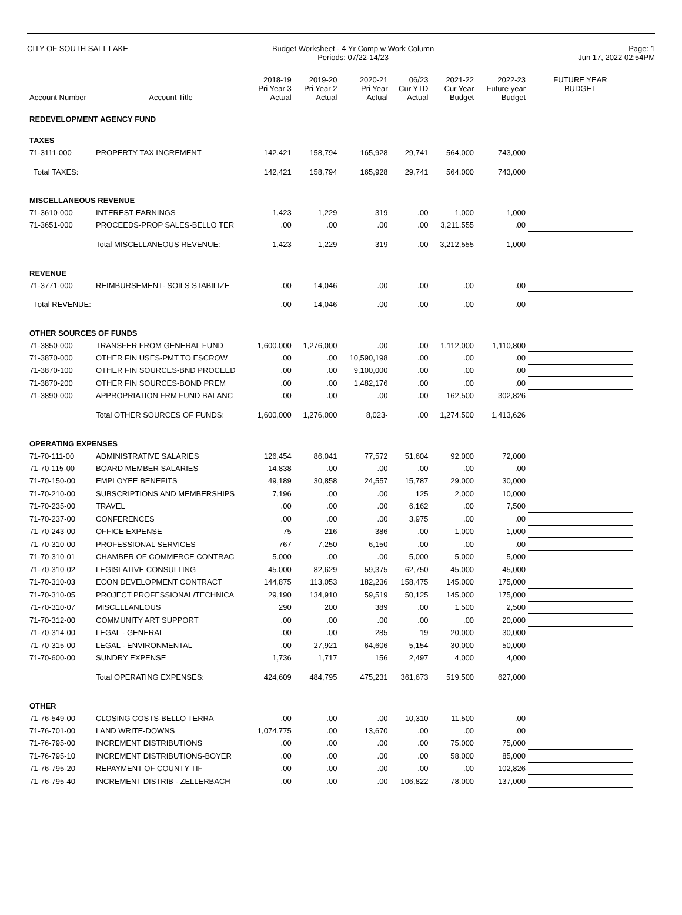CITY OF SOUTH SALT LAKE Budget Worksheet - 4 Yr Comp w Work Column
Periods: 07/22-14/23
Page: 1
Jun 17, 2022 02:54PM
| Account Number | Account Title | 2018-19 Pri Year 3 Actual | 2019-20 Pri Year 2 Actual | 2020-21 Pri Year Actual | 06/23 Cur YTD Actual | 2021-22 Cur Year Budget | 2022-23 Future year Budget | FUTURE YEAR BUDGET |
| --- | --- | --- | --- | --- | --- | --- | --- | --- |
| REDEVELOPMENT AGENCY FUND | | | | | | | | |
| TAXES | | | | | | | | |
| 71-3111-000 | PROPERTY TAX INCREMENT | 142,421 | 158,794 | 165,928 | 29,741 | 564,000 | 743,000 | |
| Total TAXES: | | 142,421 | 158,794 | 165,928 | 29,741 | 564,000 | 743,000 | |
| MISCELLANEOUS REVENUE | | | | | | | | |
| 71-3610-000 | INTEREST EARNINGS | 1,423 | 1,229 | 319 | .00 | 1,000 | 1,000 | |
| 71-3651-000 | PROCEEDS-PROP SALES-BELLO TER | .00 | .00 | .00 | .00 | 3,211,555 | .00 | |
| | Total MISCELLANEOUS REVENUE: | 1,423 | 1,229 | 319 | .00 | 3,212,555 | 1,000 | |
| REVENUE | | | | | | | | |
| 71-3771-000 | REIMBURSEMENT- SOILS STABILIZE | .00 | 14,046 | .00 | .00 | .00 | .00 | |
| Total REVENUE: | | .00 | 14,046 | .00 | .00 | .00 | .00 | |
| OTHER SOURCES OF FUNDS | | | | | | | | |
| 71-3850-000 | TRANSFER FROM GENERAL FUND | 1,600,000 | 1,276,000 | .00 | .00 | 1,112,000 | 1,110,800 | |
| 71-3870-000 | OTHER FIN USES-PMT TO ESCROW | .00 | .00 | 10,590,198 | .00 | .00 | .00 | |
| 71-3870-100 | OTHER FIN SOURCES-BND PROCEED | .00 | .00 | 9,100,000 | .00 | .00 | .00 | |
| 71-3870-200 | OTHER FIN SOURCES-BOND PREM | .00 | .00 | 1,482,176 | .00 | .00 | .00 | |
| 71-3890-000 | APPROPRIATION FRM FUND BALANC | .00 | .00 | .00 | .00 | 162,500 | 302,826 | |
| | Total OTHER SOURCES OF FUNDS: | 1,600,000 | 1,276,000 | 8,023- | .00 | 1,274,500 | 1,413,626 | |
| OPERATING EXPENSES | | | | | | | | |
| 71-70-111-00 | ADMINISTRATIVE SALARIES | 126,454 | 86,041 | 77,572 | 51,604 | 92,000 | 72,000 | |
| 71-70-115-00 | BOARD MEMBER SALARIES | 14,838 | .00 | .00 | .00 | .00 | .00 | |
| 71-70-150-00 | EMPLOYEE BENEFITS | 49,189 | 30,858 | 24,557 | 15,787 | 29,000 | 30,000 | |
| 71-70-210-00 | SUBSCRIPTIONS AND MEMBERSHIPS | 7,196 | .00 | .00 | 125 | 2,000 | 10,000 | |
| 71-70-235-00 | TRAVEL | .00 | .00 | .00 | 6,162 | .00 | 7,500 | |
| 71-70-237-00 | CONFERENCES | .00 | .00 | .00 | 3,975 | .00 | .00 | |
| 71-70-243-00 | OFFICE EXPENSE | 75 | 216 | 386 | .00 | 1,000 | 1,000 | |
| 71-70-310-00 | PROFESSIONAL SERVICES | 767 | 7,250 | 6,150 | .00 | .00 | .00 | |
| 71-70-310-01 | CHAMBER OF COMMERCE CONTRAC | 5,000 | .00 | .00 | 5,000 | 5,000 | 5,000 | |
| 71-70-310-02 | LEGISLATIVE CONSULTING | 45,000 | 82,629 | 59,375 | 62,750 | 45,000 | 45,000 | |
| 71-70-310-03 | ECON DEVELOPMENT CONTRACT | 144,875 | 113,053 | 182,236 | 158,475 | 145,000 | 175,000 | |
| 71-70-310-05 | PROJECT PROFESSIONAL/TECHNICA | 29,190 | 134,910 | 59,519 | 50,125 | 145,000 | 175,000 | |
| 71-70-310-07 | MISCELLANEOUS | 290 | 200 | 389 | .00 | 1,500 | 2,500 | |
| 71-70-312-00 | COMMUNITY ART SUPPORT | .00 | .00 | .00 | .00 | .00 | 20,000 | |
| 71-70-314-00 | LEGAL - GENERAL | .00 | .00 | 285 | 19 | 20,000 | 30,000 | |
| 71-70-315-00 | LEGAL - ENVIRONMENTAL | .00 | 27,921 | 64,606 | 5,154 | 30,000 | 50,000 | |
| 71-70-600-00 | SUNDRY EXPENSE | 1,736 | 1,717 | 156 | 2,497 | 4,000 | 4,000 | |
| | Total OPERATING EXPENSES: | 424,609 | 484,795 | 475,231 | 361,673 | 519,500 | 627,000 | |
| OTHER | | | | | | | | |
| 71-76-549-00 | CLOSING COSTS-BELLO TERRA | .00 | .00 | .00 | 10,310 | 11,500 | .00 | |
| 71-76-701-00 | LAND WRITE-DOWNS | 1,074,775 | .00 | 13,670 | .00 | .00 | .00 | |
| 71-76-795-00 | INCREMENT DISTRIBUTIONS | .00 | .00 | .00 | .00 | 75,000 | 75,000 | |
| 71-76-795-10 | INCREMENT DISTRIBUTIONS-BOYER | .00 | .00 | .00 | .00 | 58,000 | 85,000 | |
| 71-76-795-20 | REPAYMENT OF COUNTY TIF | .00 | .00 | .00 | .00 | .00 | 102,826 | |
| 71-76-795-40 | INCREMENT DISTRIB - ZELLERBACH | .00 | .00 | .00 | 106,822 | 78,000 | 137,000 | |